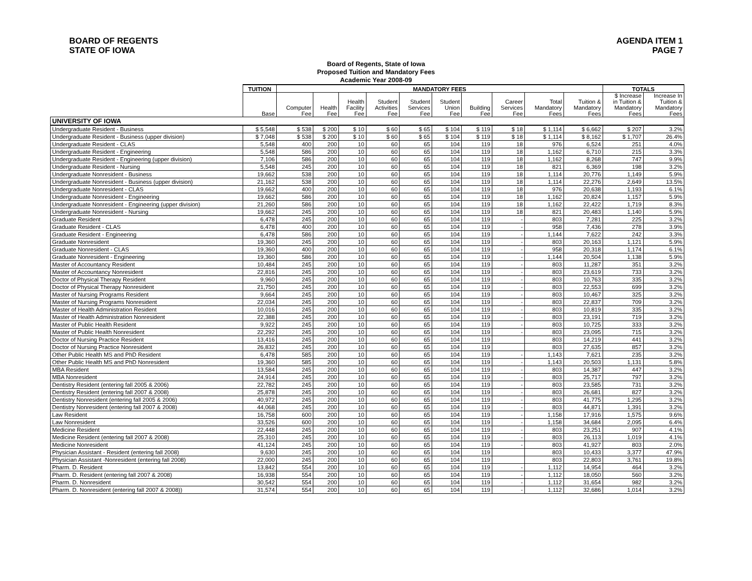BOARD OF REGENTS
STATE OF IOWA
AGENDA ITEM 1
PAGE 7
Board of Regents, State of Iowa
Proposed Tuition and Mandatory Fees
Academic Year 2008-09
| | TUITION | MANDATORY FEES | | | | | | | | | | TOTALS | |
| --- | --- | --- | --- | --- | --- | --- | --- | --- | --- | --- | --- | --- | --- |
| | Base | Computer Fee | Health Fee | Health Facility Fee | Student Activities Fee | Student Services Fee | Student Union Fee | Building Fee | Career Services Fee | Total Mandatory Fees | Tuition & Mandatory Fees | $ Increase in Tuition & Mandatory Fees | Increase In Tuition & Mandatory Fees |
| UNIVERSITY OF IOWA | | | | | | | | | | | | | |
| Undergraduate Resident - Business | $ 5,548 | $ 538 | $ 200 | $ 10 | $ 60 | $ 65 | $ 104 | $ 119 | $ 18 | $ 1,114 | $ 6,662 | $ 207 | 3.2% |
| Undergraduate Resident - Business (upper division) | $ 7,048 | $ 538 | $ 200 | $ 10 | $ 60 | $ 65 | $ 104 | $ 119 | $ 18 | $ 1,114 | $ 8,162 | $ 1,707 | 26.4% |
| Undergraduate Resident - CLAS | 5,548 | 400 | 200 | 10 | 60 | 65 | 104 | 119 | 18 | 976 | 6,524 | 251 | 4.0% |
| Undergraduate Resident - Engineering | 5,548 | 586 | 200 | 10 | 60 | 65 | 104 | 119 | 18 | 1,162 | 6,710 | 215 | 3.3% |
| Undergraduate Resident - Engineering (upper division) | 7,106 | 586 | 200 | 10 | 60 | 65 | 104 | 119 | 18 | 1,162 | 8,268 | 747 | 9.9% |
| Undergraduate Resident - Nursing | 5,548 | 245 | 200 | 10 | 60 | 65 | 104 | 119 | 18 | 821 | 6,369 | 198 | 3.2% |
| Undergraduate Nonresident - Business | 19,662 | 538 | 200 | 10 | 60 | 65 | 104 | 119 | 18 | 1,114 | 20,776 | 1,149 | 5.9% |
| Undergraduate Nonresident - Business (upper division) | 21,162 | 538 | 200 | 10 | 60 | 65 | 104 | 119 | 18 | 1,114 | 22,276 | 2,649 | 13.5% |
| Undergraduate Nonresident - CLAS | 19,662 | 400 | 200 | 10 | 60 | 65 | 104 | 119 | 18 | 976 | 20,638 | 1,193 | 6.1% |
| Undergraduate Nonresident - Engineering | 19,662 | 586 | 200 | 10 | 60 | 65 | 104 | 119 | 18 | 1,162 | 20,824 | 1,157 | 5.9% |
| Undergraduate Nonresident - Engineering (upper division) | 21,260 | 586 | 200 | 10 | 60 | 65 | 104 | 119 | 18 | 1,162 | 22,422 | 1,719 | 8.3% |
| Undergraduate Nonresident - Nursing | 19,662 | 245 | 200 | 10 | 60 | 65 | 104 | 119 | 18 | 821 | 20,483 | 1,140 | 5.9% |
| Graduate Resident | 6,478 | 245 | 200 | 10 | 60 | 65 | 104 | 119 | - | 803 | 7,281 | 225 | 3.2% |
| Graduate Resident - CLAS | 6,478 | 400 | 200 | 10 | 60 | 65 | 104 | 119 | - | 958 | 7,436 | 278 | 3.9% |
| Graduate Resident - Engineering | 6,478 | 586 | 200 | 10 | 60 | 65 | 104 | 119 | - | 1,144 | 7,622 | 242 | 3.3% |
| Graduate Nonresident | 19,360 | 245 | 200 | 10 | 60 | 65 | 104 | 119 | - | 803 | 20,163 | 1,121 | 5.9% |
| Graduate Nonresident - CLAS | 19,360 | 400 | 200 | 10 | 60 | 65 | 104 | 119 | - | 958 | 20,318 | 1,174 | 6.1% |
| Graduate Nonresident - Engineering | 19,360 | 586 | 200 | 10 | 60 | 65 | 104 | 119 | - | 1,144 | 20,504 | 1,138 | 5.9% |
| Master of Accountancy Resident | 10,484 | 245 | 200 | 10 | 60 | 65 | 104 | 119 | - | 803 | 11,287 | 351 | 3.2% |
| Master of Accountancy Nonresident | 22,816 | 245 | 200 | 10 | 60 | 65 | 104 | 119 | - | 803 | 23,619 | 733 | 3.2% |
| Doctor of Physical Therapy Resident | 9,960 | 245 | 200 | 10 | 60 | 65 | 104 | 119 | - | 803 | 10,763 | 335 | 3.2% |
| Doctor of Physical Therapy Nonresident | 21,750 | 245 | 200 | 10 | 60 | 65 | 104 | 119 | - | 803 | 22,553 | 699 | 3.2% |
| Master of Nursing Programs Resident | 9,664 | 245 | 200 | 10 | 60 | 65 | 104 | 119 | - | 803 | 10,467 | 325 | 3.2% |
| Master of Nursing Programs Nonresident | 22,034 | 245 | 200 | 10 | 60 | 65 | 104 | 119 | - | 803 | 22,837 | 709 | 3.2% |
| Master of Health Administration Resident | 10,016 | 245 | 200 | 10 | 60 | 65 | 104 | 119 | - | 803 | 10,819 | 335 | 3.2% |
| Master of Health Administration Nonresident | 22,388 | 245 | 200 | 10 | 60 | 65 | 104 | 119 | - | 803 | 23,191 | 719 | 3.2% |
| Master of Public Health Resident | 9,922 | 245 | 200 | 10 | 60 | 65 | 104 | 119 | - | 803 | 10,725 | 333 | 3.2% |
| Master of Public Health Nonresident | 22,292 | 245 | 200 | 10 | 60 | 65 | 104 | 119 | - | 803 | 23,095 | 715 | 3.2% |
| Doctor of Nursing Practice Resident | 13,416 | 245 | 200 | 10 | 60 | 65 | 104 | 119 | | 803 | 14,219 | 441 | 3.2% |
| Doctor of Nursing Practice Nonresident | 26,832 | 245 | 200 | 10 | 60 | 65 | 104 | 119 | | 803 | 27,635 | 857 | 3.2% |
| Other Public Health MS and PhD Resident | 6,478 | 585 | 200 | 10 | 60 | 65 | 104 | 119 | - | 1,143 | 7,621 | 235 | 3.2% |
| Other Public Health MS and PhD Nonresident | 19,360 | 585 | 200 | 10 | 60 | 65 | 104 | 119 | - | 1,143 | 20,503 | 1,131 | 5.8% |
| MBA Resident | 13,584 | 245 | 200 | 10 | 60 | 65 | 104 | 119 | - | 803 | 14,387 | 447 | 3.2% |
| MBA Nonresident | 24,914 | 245 | 200 | 10 | 60 | 65 | 104 | 119 | - | 803 | 25,717 | 797 | 3.2% |
| Dentistry Resident (entering fall 2005 & 2006) | 22,782 | 245 | 200 | 10 | 60 | 65 | 104 | 119 | - | 803 | 23,585 | 731 | 3.2% |
| Dentistry Resident (entering fall 2007 & 2008) | 25,878 | 245 | 200 | 10 | 60 | 65 | 104 | 119 | - | 803 | 26,681 | 827 | 3.2% |
| Dentistry Nonresident (entering fall 2005 & 2006) | 40,972 | 245 | 200 | 10 | 60 | 65 | 104 | 119 | - | 803 | 41,775 | 1,295 | 3.2% |
| Dentistry Nonresident (entering fall 2007 & 2008) | 44,068 | 245 | 200 | 10 | 60 | 65 | 104 | 119 | - | 803 | 44,871 | 1,391 | 3.2% |
| Law Resident | 16,758 | 600 | 200 | 10 | 60 | 65 | 104 | 119 | - | 1,158 | 17,916 | 1,575 | 9.6% |
| Law Nonresident | 33,526 | 600 | 200 | 10 | 60 | 65 | 104 | 119 | - | 1,158 | 34,684 | 2,095 | 6.4% |
| Medicine Resident | 22,448 | 245 | 200 | 10 | 60 | 65 | 104 | 119 | - | 803 | 23,251 | 907 | 4.1% |
| Medicine Resident (entering fall 2007 & 2008) | 25,310 | 245 | 200 | 10 | 60 | 65 | 104 | 119 | - | 803 | 26,113 | 1,019 | 4.1% |
| Medicine Nonresident | 41,124 | 245 | 200 | 10 | 60 | 65 | 104 | 119 | - | 803 | 41,927 | 803 | 2.0% |
| Physician Assistant - Resident (entering fall 2008) | 9,630 | 245 | 200 | 10 | 60 | 65 | 104 | 119 | | 803 | 10,433 | 3,377 | 47.9% |
| Physician Assistant -Nonresident (entering fall 2008) | 22,000 | 245 | 200 | 10 | 60 | 65 | 104 | 119 | | 803 | 22,803 | 3,761 | 19.8% |
| Pharm. D. Resident | 13,842 | 554 | 200 | 10 | 60 | 65 | 104 | 119 | - | 1,112 | 14,954 | 464 | 3.2% |
| Pharm. D. Resident (entering fall 2007 & 2008) | 16,938 | 554 | 200 | 10 | 60 | 65 | 104 | 119 | - | 1,112 | 18,050 | 560 | 3.2% |
| Pharm. D. Nonresident | 30,542 | 554 | 200 | 10 | 60 | 65 | 104 | 119 | - | 1,112 | 31,654 | 982 | 3.2% |
| Pharm. D. Nonresident (entering fall 2007 & 2008)) | 31,574 | 554 | 200 | 10 | 60 | 65 | 104 | 119 | - | 1,112 | 32,686 | 1,014 | 3.2% |